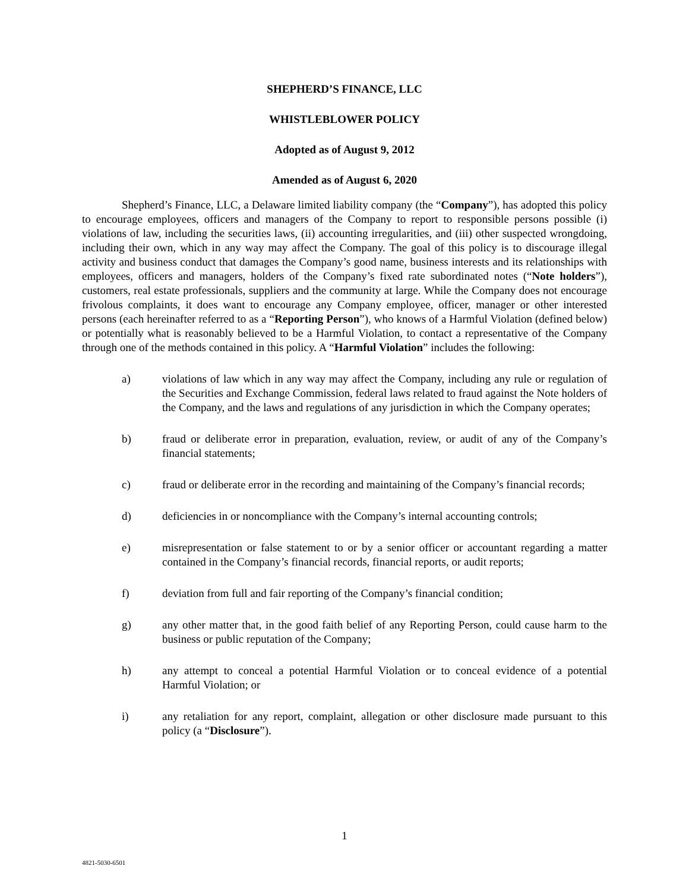SHEPHERD’S FINANCE, LLC
WHISTLEBLOWER POLICY
Adopted as of August 9, 2012
Amended as of August 6, 2020
Shepherd’s Finance, LLC, a Delaware limited liability company (the “Company”), has adopted this policy to encourage employees, officers and managers of the Company to report to responsible persons possible (i) violations of law, including the securities laws, (ii) accounting irregularities, and (iii) other suspected wrongdoing, including their own, which in any way may affect the Company. The goal of this policy is to discourage illegal activity and business conduct that damages the Company’s good name, business interests and its relationships with employees, officers and managers, holders of the Company’s fixed rate subordinated notes (“Note holders”), customers, real estate professionals, suppliers and the community at large. While the Company does not encourage frivolous complaints, it does want to encourage any Company employee, officer, manager or other interested persons (each hereinafter referred to as a “Reporting Person”), who knows of a Harmful Violation (defined below) or potentially what is reasonably believed to be a Harmful Violation, to contact a representative of the Company through one of the methods contained in this policy. A “Harmful Violation” includes the following:
a) violations of law which in any way may affect the Company, including any rule or regulation of the Securities and Exchange Commission, federal laws related to fraud against the Note holders of the Company, and the laws and regulations of any jurisdiction in which the Company operates;
b) fraud or deliberate error in preparation, evaluation, review, or audit of any of the Company’s financial statements;
c) fraud or deliberate error in the recording and maintaining of the Company’s financial records;
d) deficiencies in or noncompliance with the Company’s internal accounting controls;
e) misrepresentation or false statement to or by a senior officer or accountant regarding a matter contained in the Company’s financial records, financial reports, or audit reports;
f) deviation from full and fair reporting of the Company’s financial condition;
g) any other matter that, in the good faith belief of any Reporting Person, could cause harm to the business or public reputation of the Company;
h) any attempt to conceal a potential Harmful Violation or to conceal evidence of a potential Harmful Violation; or
i) any retaliation for any report, complaint, allegation or other disclosure made pursuant to this policy (a “Disclosure”).
1
4821-5030-6501